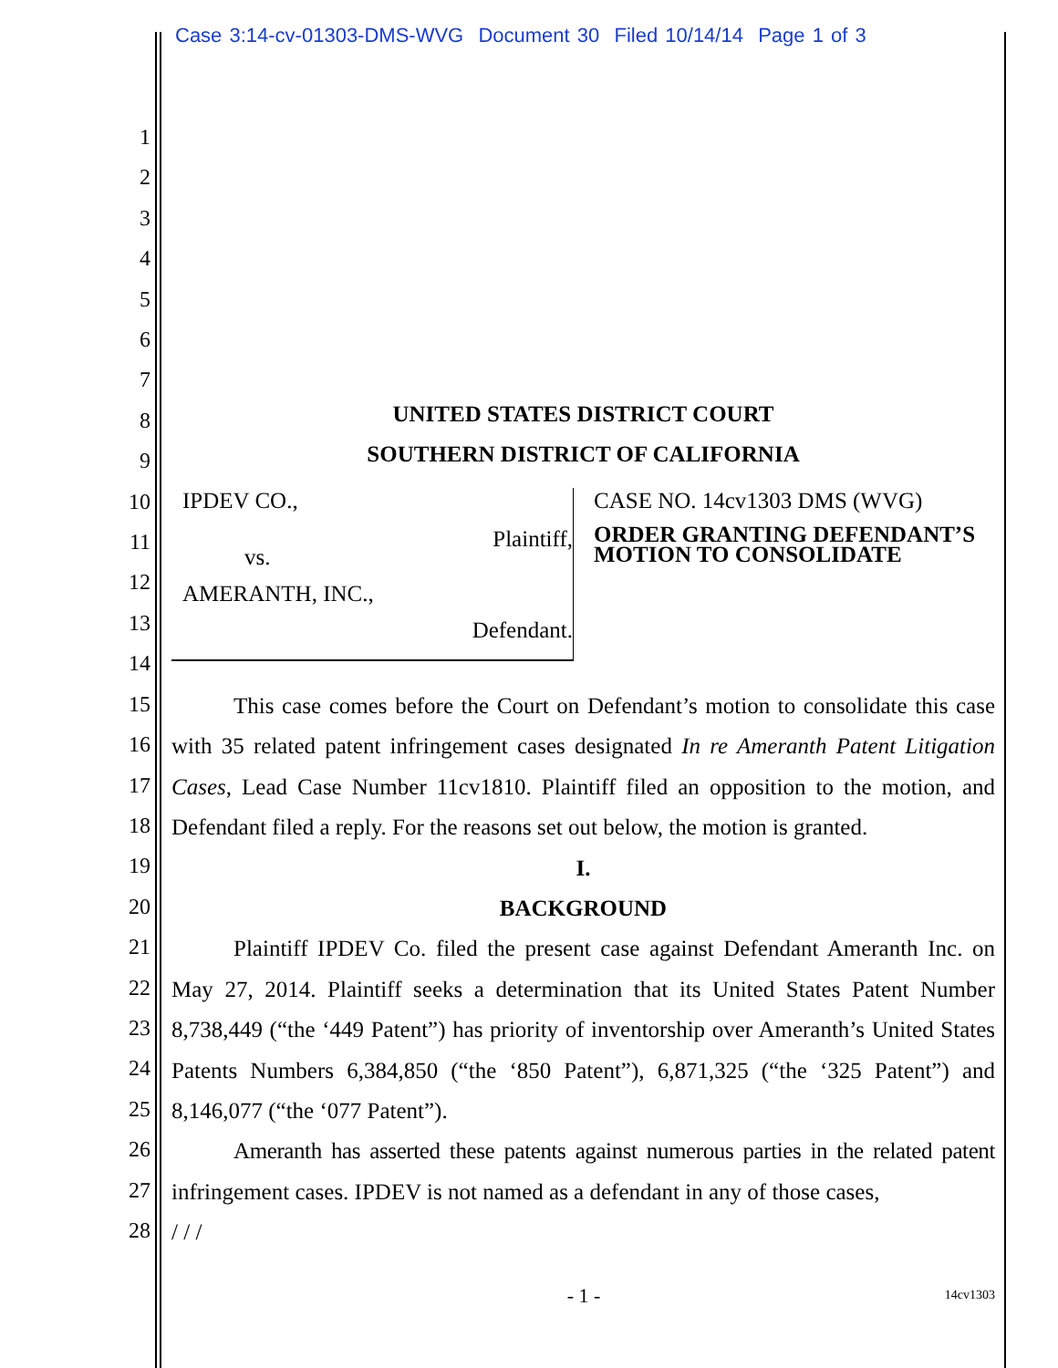Case 3:14-cv-01303-DMS-WVG Document 30 Filed 10/14/14 Page 1 of 3
1
2
3
4
5
6
7
8
9
10
11
12
13
14
15
16
17
18
19
20
21
22
23
24
25
26
27
28
UNITED STATES DISTRICT COURT
SOUTHERN DISTRICT OF CALIFORNIA
IPDEV CO.,
Plaintiff,
vs.
AMERANTH, INC.,
Defendant.
CASE NO. 14cv1303 DMS (WVG)
ORDER GRANTING DEFENDANT’S MOTION TO CONSOLIDATE
This case comes before the Court on Defendant’s motion to consolidate this case with 35 related patent infringement cases designated In re Ameranth Patent Litigation Cases, Lead Case Number 11cv1810. Plaintiff filed an opposition to the motion, and Defendant filed a reply. For the reasons set out below, the motion is granted.
I.
BACKGROUND
Plaintiff IPDEV Co. filed the present case against Defendant Ameranth Inc. on May 27, 2014. Plaintiff seeks a determination that its United States Patent Number 8,738,449 (“the ‘449 Patent”) has priority of inventorship over Ameranth’s United States Patents Numbers 6,384,850 (“the ‘850 Patent”), 6,871,325 (“the ‘325 Patent”) and 8,146,077 (“the ‘077 Patent”).
Ameranth has asserted these patents against numerous parties in the related patent infringement cases. IPDEV is not named as a defendant in any of those cases,
/ / /
- 1 - 14cv1303